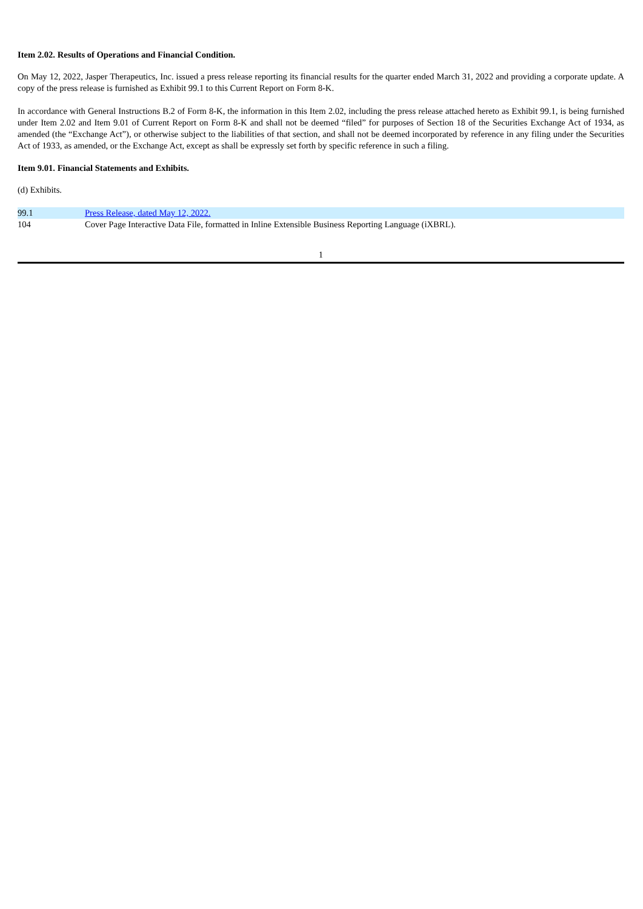Item 2.02. Results of Operations and Financial Condition.
On May 12, 2022, Jasper Therapeutics, Inc. issued a press release reporting its financial results for the quarter ended March 31, 2022 and providing a corporate update. A copy of the press release is furnished as Exhibit 99.1 to this Current Report on Form 8-K.
In accordance with General Instructions B.2 of Form 8-K, the information in this Item 2.02, including the press release attached hereto as Exhibit 99.1, is being furnished under Item 2.02 and Item 9.01 of Current Report on Form 8-K and shall not be deemed “filed” for purposes of Section 18 of the Securities Exchange Act of 1934, as amended (the “Exchange Act”), or otherwise subject to the liabilities of that section, and shall not be deemed incorporated by reference in any filing under the Securities Act of 1933, as amended, or the Exchange Act, except as shall be expressly set forth by specific reference in such a filing.
Item 9.01. Financial Statements and Exhibits.
(d) Exhibits.
| 99.1 | Press Release, dated May 12, 2022. |
| 104 | Cover Page Interactive Data File, formatted in Inline Extensible Business Reporting Language (iXBRL). |
1